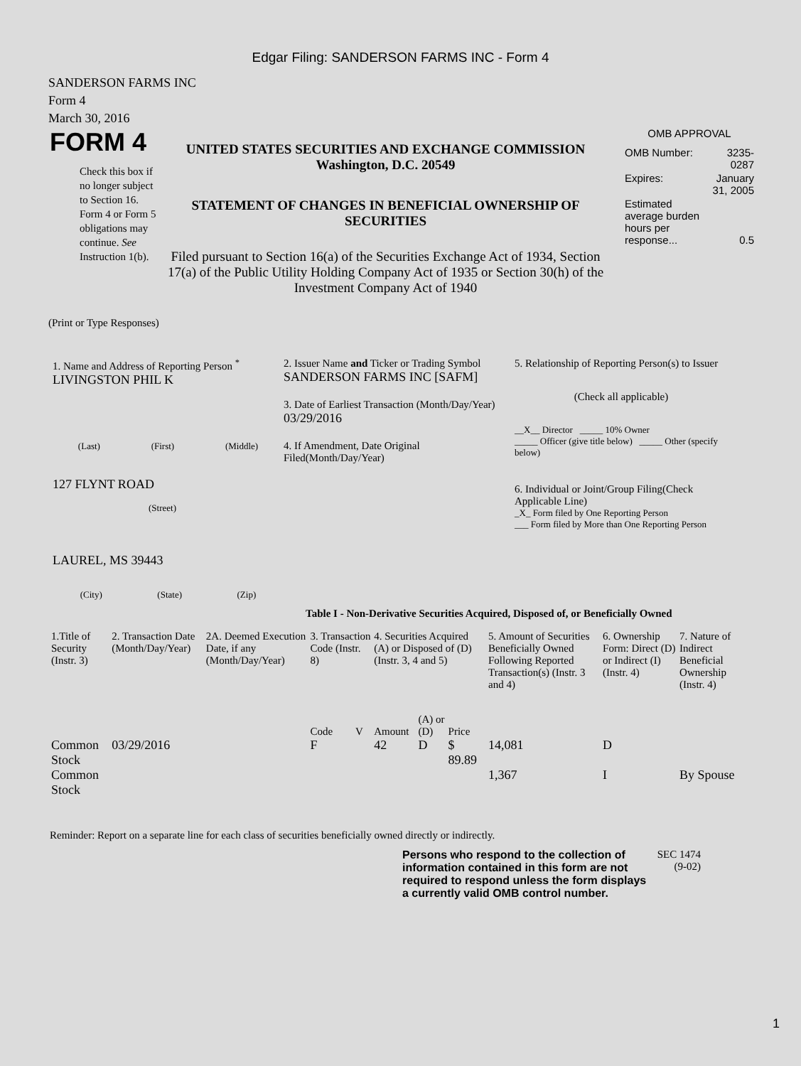Edgar Filing: SANDERSON FARMS INC - Form 4
SANDERSON FARMS INC
Form 4
March 30, 2016
FORM 4
Check this box if no longer subject to Section 16. Form 4 or Form 5 obligations may continue. See Instruction 1(b).
UNITED STATES SECURITIES AND EXCHANGE COMMISSION
Washington, D.C. 20549
STATEMENT OF CHANGES IN BENEFICIAL OWNERSHIP OF SECURITIES
Filed pursuant to Section 16(a) of the Securities Exchange Act of 1934, Section 17(a) of the Public Utility Holding Company Act of 1935 or Section 30(h) of the Investment Company Act of 1940
OMB APPROVAL
| OMB Number: | 3235-0287 |
| Expires: | January 31, 2005 |
| Estimated average burden hours per response... | 0.5 |
(Print or Type Responses)
1. Name and Address of Reporting Person <sup>*</sup>
LIVINGSTON PHIL K
(Last) (First) (Middle)
127 FLYNT ROAD
(Street)
LAUREL, MS 39443
(City) (State) (Zip)
2. Issuer Name and Ticker or Trading Symbol
SANDERSON FARMS INC [SAFM]
3. Date of Earliest Transaction (Month/Day/Year)
03/29/2016
4. If Amendment, Date Original Filed(Month/Day/Year)
5. Relationship of Reporting Person(s) to Issuer
(Check all applicable)
__X__ Director _____ 10% Owner
_____ Officer (give title below) _____ Other (specify below)
6. Individual or Joint/Group Filing(Check Applicable Line)
_X_ Form filed by One Reporting Person
___ Form filed by More than One Reporting Person
Table I - Non-Derivative Securities Acquired, Disposed of, or Beneficially Owned
| 1.Title of Security (Instr. 3) | 2. Transaction Date (Month/Day/Year) | 2A. Deemed Execution Date, if any (Month/Day/Year) | 3. Transaction Code (Instr. 8) | | 4. Securities Acquired (A) or Disposed of (D) (Instr. 3, 4 and 5) | | | 5. Amount of Securities Beneficially Owned Following Reported Transaction(s) (Instr. 3 and 4) | 6. Ownership Form: Direct (D) or Indirect (I) (Instr. 4) | 7. Nature of Indirect Beneficial Ownership (Instr. 4) |
| --- | --- | --- | --- | --- | --- | --- | --- | --- | --- | --- |
| | | | Code | V | Amount | (A) or (D) | Price | | | |
| Common Stock | 03/29/2016 | | F | | 42 | D | $ 89.89 | 14,081 | D | |
| Common Stock | | | | | | | | 1,367 | I | By Spouse |
Reminder: Report on a separate line for each class of securities beneficially owned directly or indirectly.
Persons who respond to the collection of information contained in this form are not required to respond unless the form displays a currently valid OMB control number.
SEC 1474 (9-02)
1